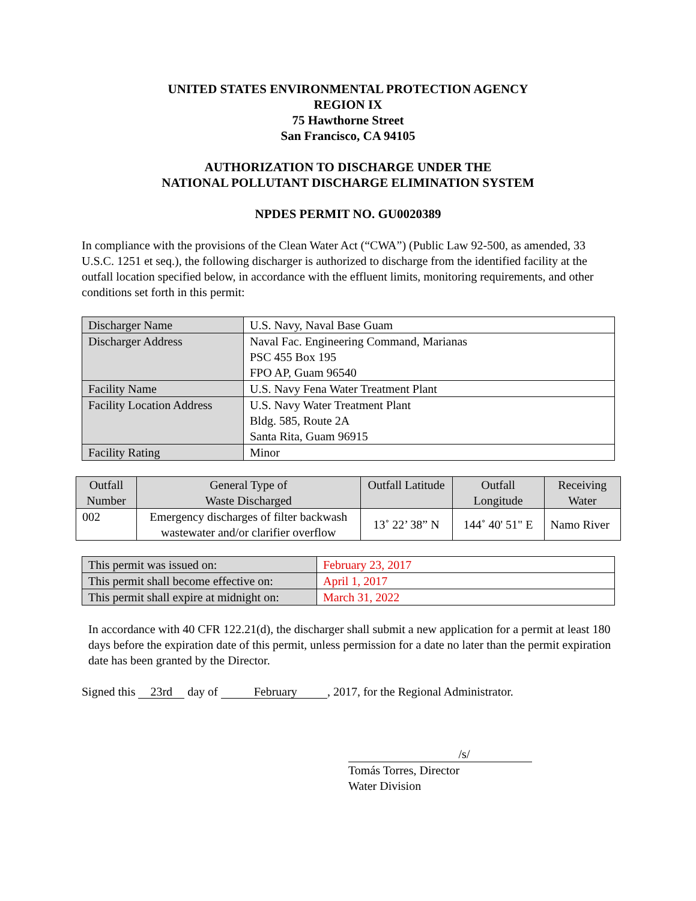UNITED STATES ENVIRONMENTAL PROTECTION AGENCY
REGION IX
75 Hawthorne Street
San Francisco, CA 94105
AUTHORIZATION TO DISCHARGE UNDER THE
NATIONAL POLLUTANT DISCHARGE ELIMINATION SYSTEM
NPDES PERMIT NO. GU0020389
In compliance with the provisions of the Clean Water Act (“CWA”) (Public Law 92-500, as amended, 33 U.S.C. 1251 et seq.), the following discharger is authorized to discharge from the identified facility at the outfall location specified below, in accordance with the effluent limits, monitoring requirements, and other conditions set forth in this permit:
| Discharger Name | U.S. Navy, Naval Base Guam |
| Discharger Address | Naval Fac. Engineering Command, Marianas PSC 455 Box 195 FPO AP, Guam 96540 |
| Facility Name | U.S. Navy Fena Water Treatment Plant |
| Facility Location Address | U.S. Navy Water Treatment Plant Bldg. 585, Route 2A Santa Rita, Guam 96915 |
| Facility Rating | Minor |
| Outfall Number | General Type of Waste Discharged | Outfall Latitude | Outfall Longitude | Receiving Water |
| --- | --- | --- | --- | --- |
| 002 | Emergency discharges of filter backwash wastewater and/or clarifier overflow | 13˚ 22’ 38” N | 144˚ 40' 51" E | Namo River |
| This permit was issued on: | February 23, 2017 |
| This permit shall become effective on: | April 1, 2017 |
| This permit shall expire at midnight on: | March 31, 2022 |
In accordance with 40 CFR 122.21(d), the discharger shall submit a new application for a permit at least 180 days before the expiration date of this permit, unless permission for a date no later than the permit expiration date has been granted by the Director.
Signed this 23rd day of February , 2017, for the Regional Administrator.
/s/
Tomás Torres, Director
Water Division